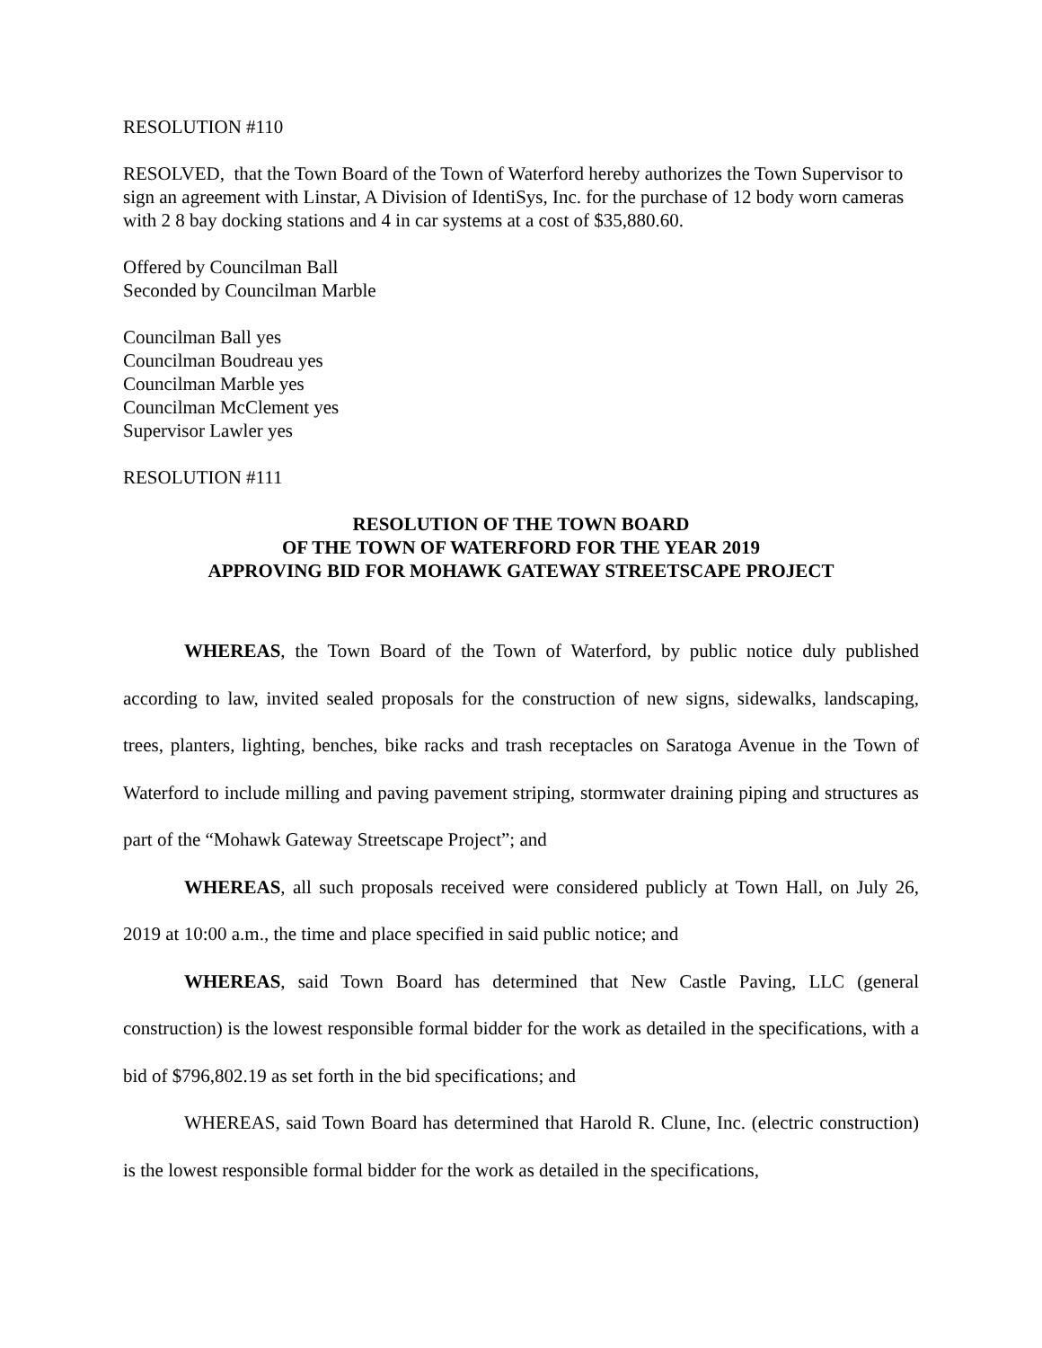RESOLUTION #110
RESOLVED, that the Town Board of the Town of Waterford hereby authorizes the Town Supervisor to sign an agreement with Linstar, A Division of IdentiSys, Inc. for the purchase of 12 body worn cameras with 2 8 bay docking stations and 4 in car systems at a cost of $35,880.60.
Offered by Councilman Ball
Seconded by Councilman Marble
Councilman Ball yes
Councilman Boudreau yes
Councilman Marble yes
Councilman McClement yes
Supervisor Lawler yes
RESOLUTION #111
RESOLUTION OF THE TOWN BOARD
OF THE TOWN OF WATERFORD FOR THE YEAR 2019
APPROVING BID FOR MOHAWK GATEWAY STREETSCAPE PROJECT
WHEREAS, the Town Board of the Town of Waterford, by public notice duly published according to law, invited sealed proposals for the construction of new signs, sidewalks, landscaping, trees, planters, lighting, benches, bike racks and trash receptacles on Saratoga Avenue in the Town of Waterford to include milling and paving pavement striping, stormwater draining piping and structures as part of the “Mohawk Gateway Streetscape Project”; and
WHEREAS, all such proposals received were considered publicly at Town Hall, on July 26, 2019 at 10:00 a.m., the time and place specified in said public notice; and
WHEREAS, said Town Board has determined that New Castle Paving, LLC (general construction) is the lowest responsible formal bidder for the work as detailed in the specifications, with a bid of $796,802.19 as set forth in the bid specifications; and
WHEREAS, said Town Board has determined that Harold R. Clune, Inc. (electric construction) is the lowest responsible formal bidder for the work as detailed in the specifications,